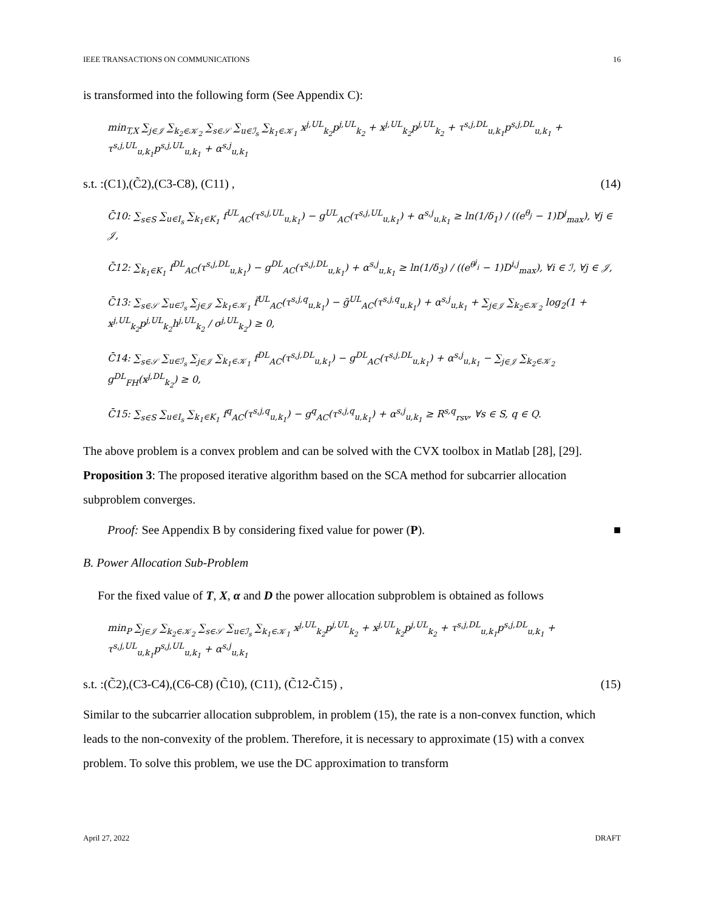IEEE TRANSACTIONS ON COMMUNICATIONS 16
is transformed into the following form (See Appendix C):
min<sub>T,X</sub> ∑<sub>j∈𝒥</sub> ∑<sub>k<sub>2</sub>∈𝒦<sub>2</sub></sub> ∑<sub>s∈𝒮</sub> ∑<sub>u∈ℐ<sub>s</sub></sub> ∑<sub>k<sub>1</sub>∈𝒦<sub>1</sub></sub> x<sup>j,UL</sup><sub>k<sub>2</sub></sub>p<sup>j,UL</sup><sub>k<sub>2</sub></sub> + x<sup>j,UL</sup><sub>k<sub>2</sub></sub>p<sup>j,UL</sup><sub>k<sub>2</sub></sub> + τ<sup>s,j,DL</sup><sub>u,k<sub>1</sub></sub>p<sup>s,j,DL</sup><sub>u,k<sub>1</sub></sub> + τ<sup>s,j,UL</sup><sub>u,k<sub>1</sub></sub>p<sup>s,j,UL</sup><sub>u,k<sub>1</sub></sub> + α<sup>s,j</sup><sub>u,k<sub>1</sub></sub>
s.t. :(C1),(C̃2),(C3-C8), (C11) , (14)
C̄10: ∑<sub>s∈S</sub> ∑<sub>u∈I<sub>s</sub></sub> ∑<sub>k<sub>1</sub>∈K<sub>1</sub></sub> f<sup>UL</sup><sub>AC</sub>(τ<sup>s,j,UL</sup><sub>u,k<sub>1</sub></sub>) − g<sup>UL</sup><sub>AC</sub>(τ<sup>s,j,UL</sup><sub>u,k<sub>1</sub></sub>) + α<sup>s,j</sup><sub>u,k<sub>1</sub></sub> ≥ ln(1/δ<sub>1</sub>) / ((e<sup>θ<sub>j</sub></sup> − 1)D<sup>j</sup><sub>max</sub>), ∀j ∈ 𝒥,
C̄12: ∑<sub>k<sub>1</sub>∈K<sub>1</sub></sub> f<sup>DL</sup><sub>AC</sub>(τ<sup>s,j,DL</sup><sub>u,k<sub>1</sub></sub>) − g<sup>DL</sup><sub>AC</sub>(τ<sup>s,j,DL</sup><sub>u,k<sub>1</sub></sub>) + α<sup>s,j</sup><sub>u,k<sub>1</sub></sub> ≥ ln(1/δ<sub>3</sub>) / ((e<sup>θ<sup>j</sup><sub>i</sub></sup> − 1)D<sup>i,j</sup><sub>max</sub>), ∀i ∈ ℐ, ∀j ∈ 𝒥,
C̄13: ∑<sub>s∈𝒮</sub> ∑<sub>u∈ℐ<sub>s</sub></sub> ∑<sub>j∈𝒥</sub> ∑<sub>k<sub>1</sub>∈𝒦<sub>1</sub></sub> f̃<sup>UL</sup><sub>AC</sub>(τ<sup>s,j,q</sup><sub>u,k<sub>1</sub></sub>) − g̃<sup>UL</sup><sub>AC</sub>(τ<sup>s,j,q</sup><sub>u,k<sub>1</sub></sub>) + α<sup>s,j</sup><sub>u,k<sub>1</sub></sub> + ∑<sub>j∈𝒥</sub> ∑<sub>k<sub>2</sub>∈𝒦<sub>2</sub></sub> log<sub>2</sub>(1 + x<sup>j,UL</sup><sub>k<sub>2</sub></sub>p<sup>j,UL</sup><sub>k<sub>2</sub></sub>h<sup>j,UL</sup><sub>k<sub>2</sub></sub> / σ<sup>j,UL</sup><sub>k<sub>2</sub></sub>) ≥ 0,
C̄14: ∑<sub>s∈𝒮</sub> ∑<sub>u∈ℐ<sub>s</sub></sub> ∑<sub>j∈𝒥</sub> ∑<sub>k<sub>1</sub>∈𝒦<sub>1</sub></sub> f<sup>DL</sup><sub>AC</sub>(τ<sup>s,j,DL</sup><sub>u,k<sub>1</sub></sub>) − g<sup>DL</sup><sub>AC</sub>(τ<sup>s,j,DL</sup><sub>u,k<sub>1</sub></sub>) + α<sup>s,j</sup><sub>u,k<sub>1</sub></sub> − ∑<sub>j∈𝒥</sub> ∑<sub>k<sub>2</sub>∈𝒦<sub>2</sub></sub> g<sup>DL</sup><sub>FH</sub>(x<sup>j,DL</sup><sub>k<sub>2</sub></sub>) ≥ 0,
C̄15: ∑<sub>s∈S</sub> ∑<sub>u∈I<sub>s</sub></sub> ∑<sub>k<sub>1</sub>∈K<sub>1</sub></sub> f<sup>q</sup><sub>AC</sub>(τ<sup>s,j,q</sup><sub>u,k<sub>1</sub></sub>) − g<sup>q</sup><sub>AC</sub>(τ<sup>s,j,q</sup><sub>u,k<sub>1</sub></sub>) + α<sup>s,j</sup><sub>u,k<sub>1</sub></sub> ≥ R<sup>s,q</sup><sub>rsv</sub>, ∀s ∈ S, q ∈ Q.
The above problem is a convex problem and can be solved with the CVX toolbox in Matlab [28], [29]. Proposition 3: The proposed iterative algorithm based on the SCA method for subcarrier allocation subproblem converges.
Proof: See Appendix B by considering fixed value for power (P). ■
B. Power Allocation Sub-Problem
For the fixed value of T, X, α and D the power allocation subproblem is obtained as follows
min<sub>P</sub> ∑<sub>j∈𝒥</sub> ∑<sub>k<sub>2</sub>∈𝒦<sub>2</sub></sub> ∑<sub>s∈𝒮</sub> ∑<sub>u∈ℐ<sub>s</sub></sub> ∑<sub>k<sub>1</sub>∈𝒦<sub>1</sub></sub> x<sup>j,UL</sup><sub>k<sub>2</sub></sub>p<sup>j,UL</sup><sub>k<sub>2</sub></sub> + x<sup>j,UL</sup><sub>k<sub>2</sub></sub>p<sup>j,UL</sup><sub>k<sub>2</sub></sub> + τ<sup>s,j,DL</sup><sub>u,k<sub>1</sub></sub>p<sup>s,j,DL</sup><sub>u,k<sub>1</sub></sub> + τ<sup>s,j,UL</sup><sub>u,k<sub>1</sub></sub>p<sup>s,j,UL</sup><sub>u,k<sub>1</sub></sub> + α<sup>s,j</sup><sub>u,k<sub>1</sub></sub>
s.t. :(C̃2),(C3-C4),(C6-C8) (C̃10), (C11), (C̃12-C̃15) , (15)
Similar to the subcarrier allocation subproblem, in problem (15), the rate is a non-convex function, which leads to the non-convexity of the problem. Therefore, it is necessary to approximate (15) with a convex problem. To solve this problem, we use the DC approximation to transform
April 27, 2022 DRAFT